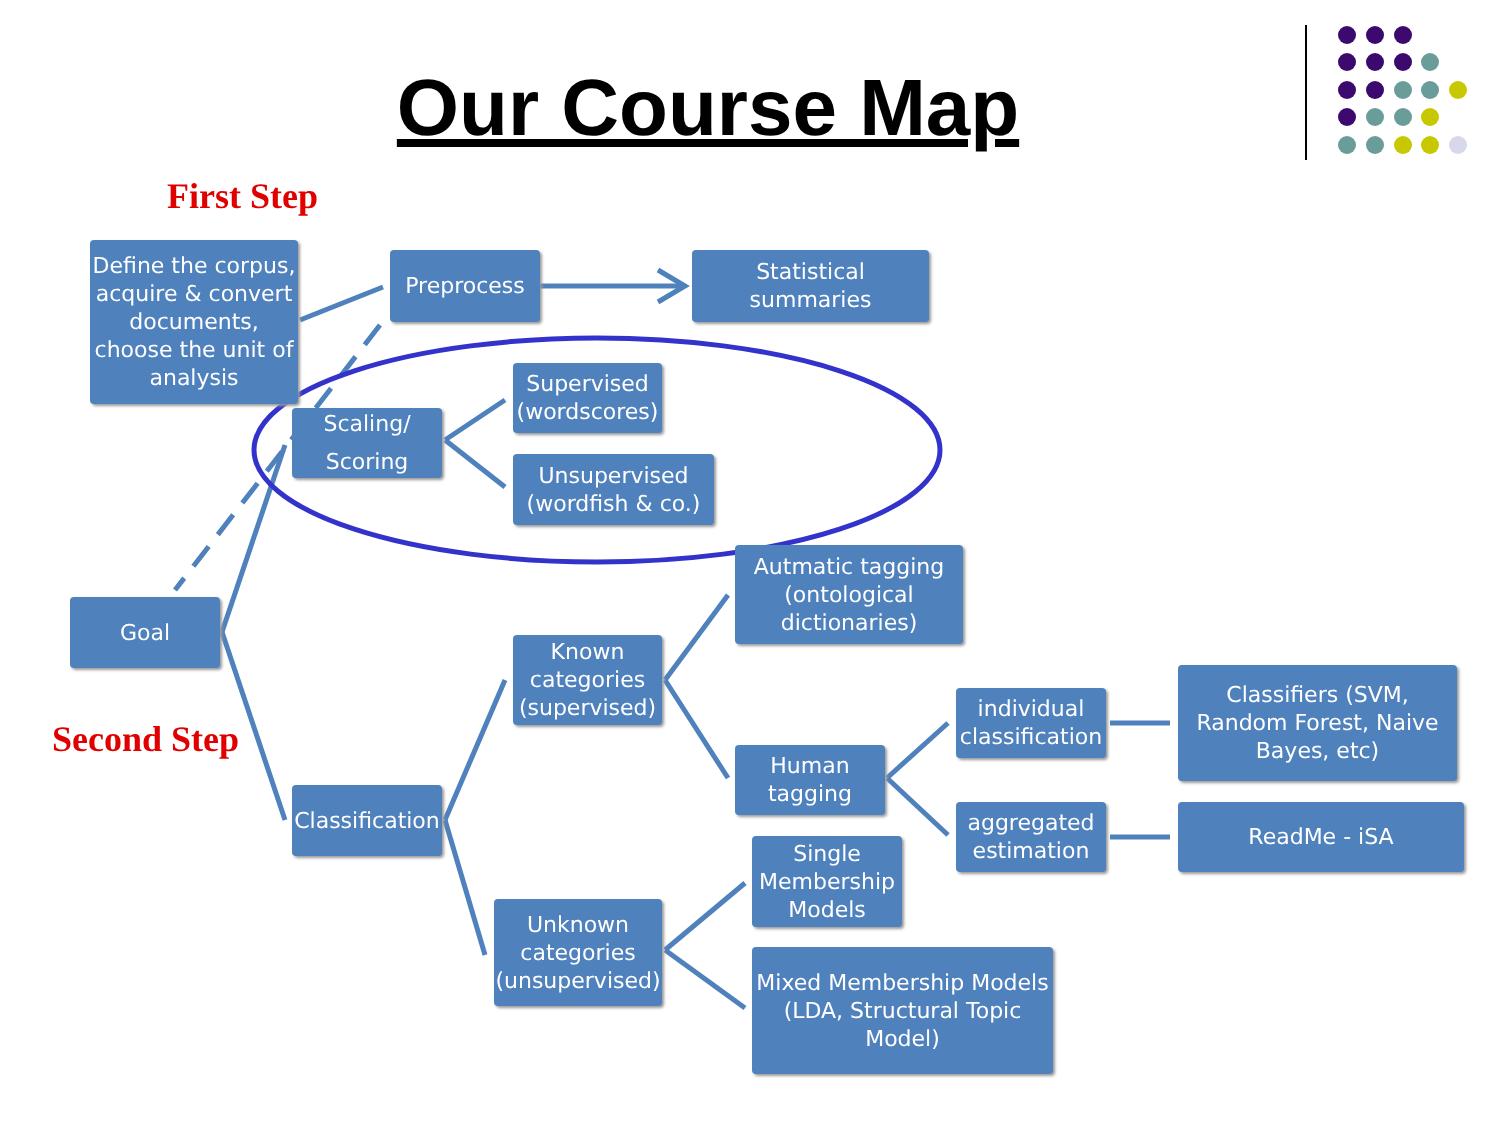Our Course Map
First Step
Second Step
Define the corpus, acquire & convert documents, choose the unit of analysis
Preprocess
Statistical summaries
Scaling/
Scoring
Supervised (wordscores)
Unsupervised (wordfish & co.)
Goal
Autmatic tagging (ontological dictionaries)
Known categories (supervised)
individual classification
Classifiers (SVM, Random Forest, Naive Bayes, etc)
Human tagging
Classification
aggregated estimation
ReadMe - iSA
Single Membership Models
Unknown categories (unsupervised)
Mixed Membership Models (LDA, Structural Topic Model)